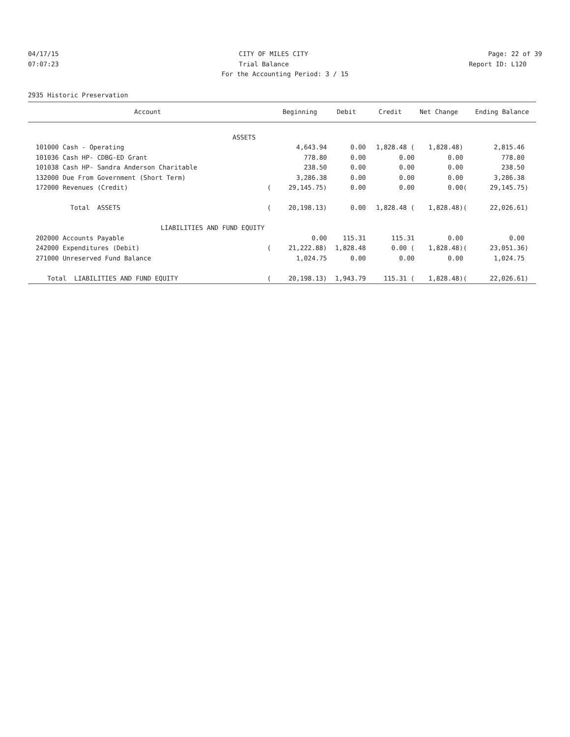04/17/15 CITY OF MILES CITY Page: 22 of 39
07:07:23 Trial Balance Report ID: L120
For the Accounting Period: 3 / 15
2935 Historic Preservation
| Account | | Beginning | Debit | Credit | Net Change | | Ending Balance |
| --- | --- | --- | --- | --- | --- | --- | --- |
| ASSETS | | | | | | | |
| 101000 Cash - Operating | | 4,643.94 | 0.00 | 1,828.48 ( | 1,828.48) | | 2,815.46 |
| 101036 Cash HP- CDBG-ED Grant | | 778.80 | 0.00 | 0.00 | 0.00 | | 778.80 |
| 101038 Cash HP- Sandra Anderson Charitable | | 238.50 | 0.00 | 0.00 | 0.00 | | 238.50 |
| 132000 Due From Government (Short Term) | | 3,286.38 | 0.00 | 0.00 | 0.00 | | 3,286.38 |
| 172000 Revenues (Credit) | ( | 29,145.75) | 0.00 | 0.00 | 0.00 | ( | 29,145.75) |
| Total ASSETS | ( | 20,198.13) | 0.00 | 1,828.48 ( | 1,828.48) | ( | 22,026.61) |
| LIABILITIES AND FUND EQUITY | | | | | | | |
| 202000 Accounts Payable | | 0.00 | 115.31 | 115.31 | 0.00 | | 0.00 |
| 242000 Expenditures (Debit) | ( | 21,222.88) | 1,828.48 | 0.00 ( | 1,828.48) | ( | 23,051.36) |
| 271000 Unreserved Fund Balance | | 1,024.75 | 0.00 | 0.00 | 0.00 | | 1,024.75 |
| Total LIABILITIES AND FUND EQUITY | ( | 20,198.13) | 1,943.79 | 115.31 ( | 1,828.48) | ( | 22,026.61) |